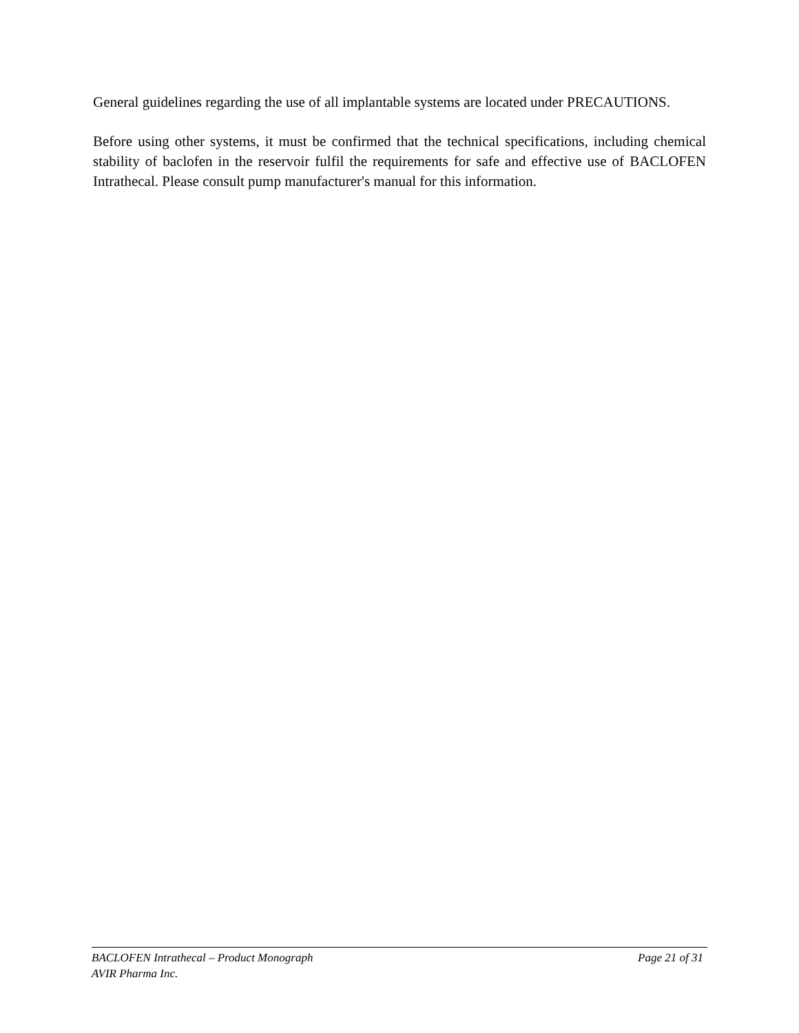General guidelines regarding the use of all implantable systems are located under PRECAUTIONS.
Before using other systems, it must be confirmed that the technical specifications, including chemical stability of baclofen in the reservoir fulfil the requirements for safe and effective use of BACLOFEN Intrathecal. Please consult pump manufacturer's manual for this information.
BACLOFEN Intrathecal – Product Monograph Page 21 of 31
AVIR Pharma Inc.